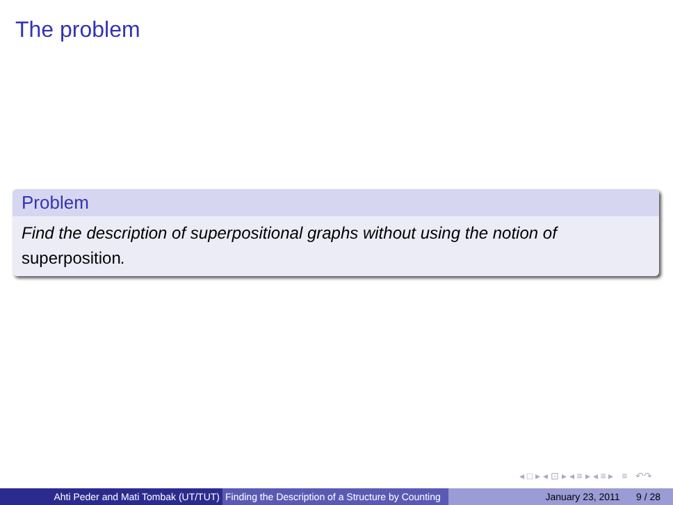The problem
Problem
Find the description of superpositional graphs without using the notion of superposition.
◂ □ ▸ ◂ ⊡ ▸ ◂ ≡ ▸ ◂ ≡ ▸ ≡ ↶↷
Ahti Peder and Mati Tombak (UT/TUT) Finding the Description of a Structure by Counting
January 23, 2011 9 / 28